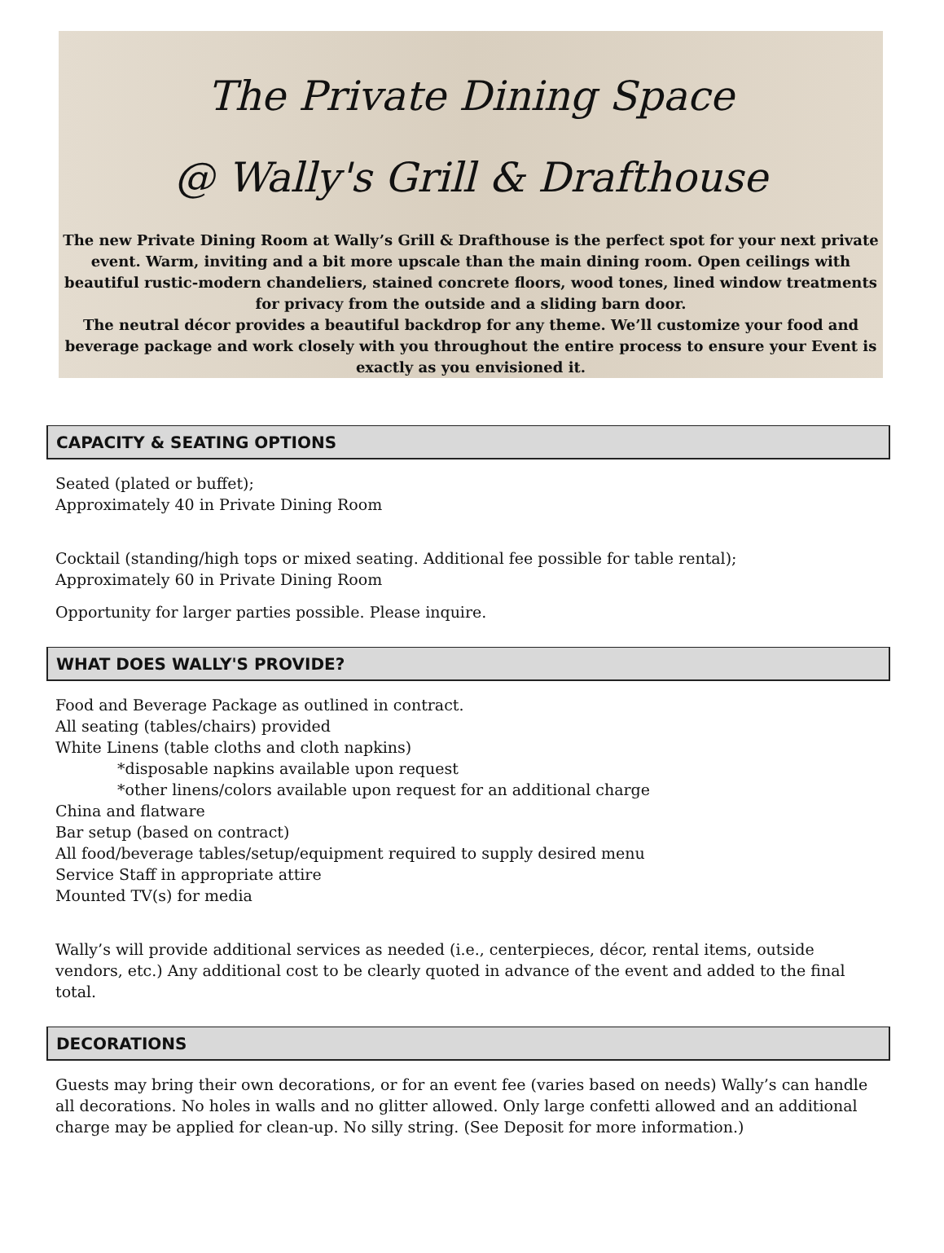The Private Dining Space
@ Wally's Grill & Drafthouse
The new Private Dining Room at Wally’s Grill & Drafthouse is the perfect spot for your next private event. Warm, inviting and a bit more upscale than the main dining room. Open ceilings with beautiful rustic-modern chandeliers, stained concrete floors, wood tones, lined window treatments for privacy from the outside and a sliding barn door.
The neutral décor provides a beautiful backdrop for any theme. We’ll customize your food and beverage package and work closely with you throughout the entire process to ensure your Event is exactly as you envisioned it.
CAPACITY & SEATING OPTIONS
Seated (plated or buffet);
Approximately 40 in Private Dining Room
Cocktail (standing/high tops or mixed seating. Additional fee possible for table rental);
Approximately 60 in Private Dining Room
Opportunity for larger parties possible. Please inquire.
WHAT DOES WALLY'S PROVIDE?
Food and Beverage Package as outlined in contract.
All seating (tables/chairs) provided
White Linens (table cloths and cloth napkins)
*disposable napkins available upon request
*other linens/colors available upon request for an additional charge
China and flatware
Bar setup (based on contract)
All food/beverage tables/setup/equipment required to supply desired menu
Service Staff in appropriate attire
Mounted TV(s) for media
Wally’s will provide additional services as needed (i.e., centerpieces, décor, rental items, outside vendors, etc.) Any additional cost to be clearly quoted in advance of the event and added to the final total.
DECORATIONS
Guests may bring their own decorations, or for an event fee (varies based on needs) Wally’s can handle all decorations. No holes in walls and no glitter allowed. Only large confetti allowed and an additional charge may be applied for clean-up. No silly string. (See Deposit for more information.)